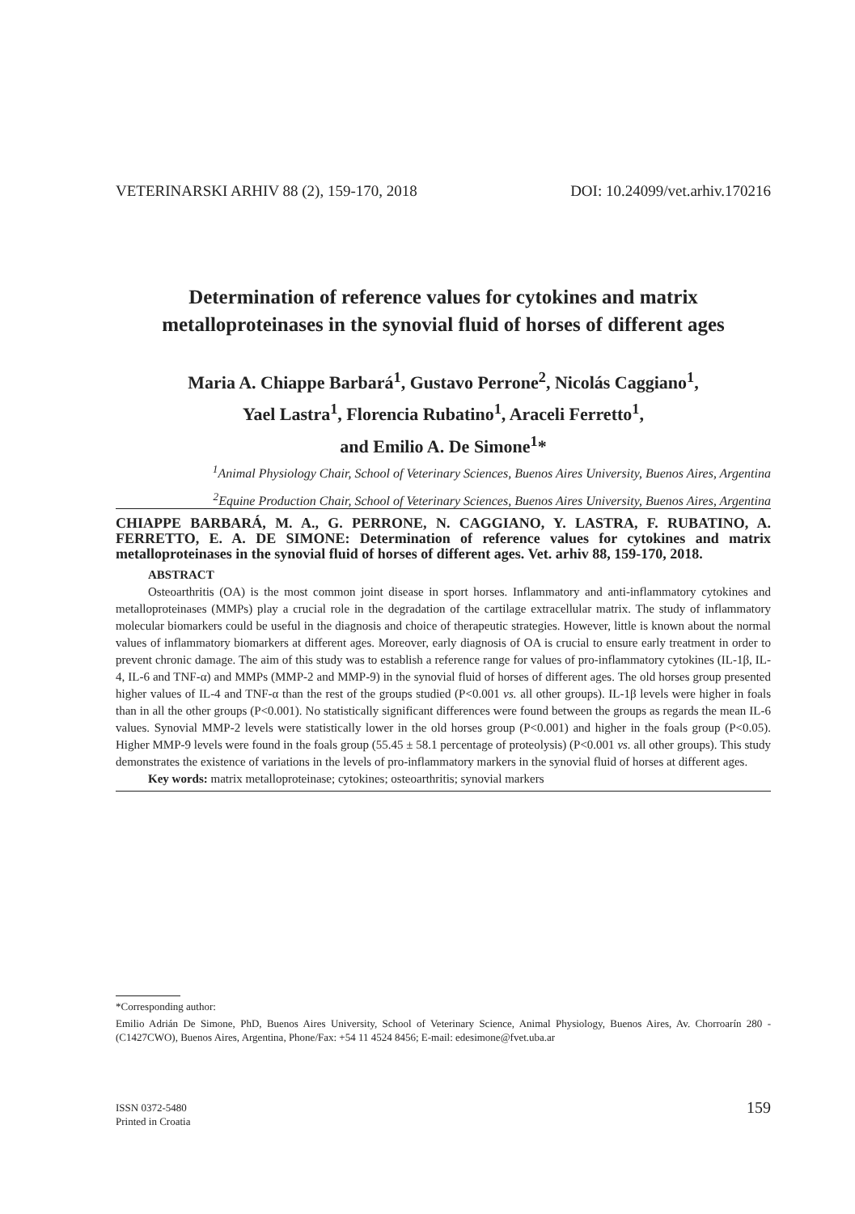VETERINARSKI ARHIV 88 (2), 159-170, 2018 DOI: 10.24099/vet.arhiv.170216
Determination of reference values for cytokines and matrix metalloproteinases in the synovial fluid of horses of different ages
Maria A. Chiappe Barbará<sup>1</sup>, Gustavo Perrone<sup>2</sup>, Nicolás Caggiano<sup>1</sup>,
Yael Lastra<sup>1</sup>, Florencia Rubatino<sup>1</sup>, Araceli Ferretto<sup>1</sup>,
and Emilio A. De Simone<sup>1</sup>*
<sup>1</sup> Animal Physiology Chair, School of Veterinary Sciences, Buenos Aires University, Buenos Aires, Argentina
<sup>2</sup> Equine Production Chair, School of Veterinary Sciences, Buenos Aires University, Buenos Aires, Argentina
CHIAPPE BARBARÁ, M. A., G. PERRONE, N. CAGGIANO, Y. LASTRA, F. RUBATINO, A. FERRETTO, E. A. DE SIMONE: Determination of reference values for cytokines and matrix metalloproteinases in the synovial fluid of horses of different ages. Vet. arhiv 88, 159-170, 2018.
ABSTRACT
Osteoarthritis (OA) is the most common joint disease in sport horses. Inflammatory and anti-inflammatory cytokines and metalloproteinases (MMPs) play a crucial role in the degradation of the cartilage extracellular matrix. The study of inflammatory molecular biomarkers could be useful in the diagnosis and choice of therapeutic strategies. However, little is known about the normal values of inflammatory biomarkers at different ages. Moreover, early diagnosis of OA is crucial to ensure early treatment in order to prevent chronic damage. The aim of this study was to establish a reference range for values of pro-inflammatory cytokines (IL-1β, IL-4, IL-6 and TNF-α) and MMPs (MMP-2 and MMP-9) in the synovial fluid of horses of different ages. The old horses group presented higher values of IL-4 and TNF-α than the rest of the groups studied (P<0.001 vs. all other groups). IL-1β levels were higher in foals than in all the other groups (P<0.001). No statistically significant differences were found between the groups as regards the mean IL-6 values. Synovial MMP-2 levels were statistically lower in the old horses group (P<0.001) and higher in the foals group (P<0.05). Higher MMP-9 levels were found in the foals group (55.45 ± 58.1 percentage of proteolysis) (P<0.001 vs. all other groups). This study demonstrates the existence of variations in the levels of pro-inflammatory markers in the synovial fluid of horses at different ages.
Key words: matrix metalloproteinase; cytokines; osteoarthritis; synovial markers
*Corresponding author:
Emilio Adrián De Simone, PhD, Buenos Aires University, School of Veterinary Science, Animal Physiology, Buenos Aires, Av. Chorroarín 280 - (C1427CWO), Buenos Aires, Argentina, Phone/Fax: +54 11 4524 8456; E-mail: edesimone@fvet.uba.ar
ISSN 0372-5480
Printed in Croatia 159